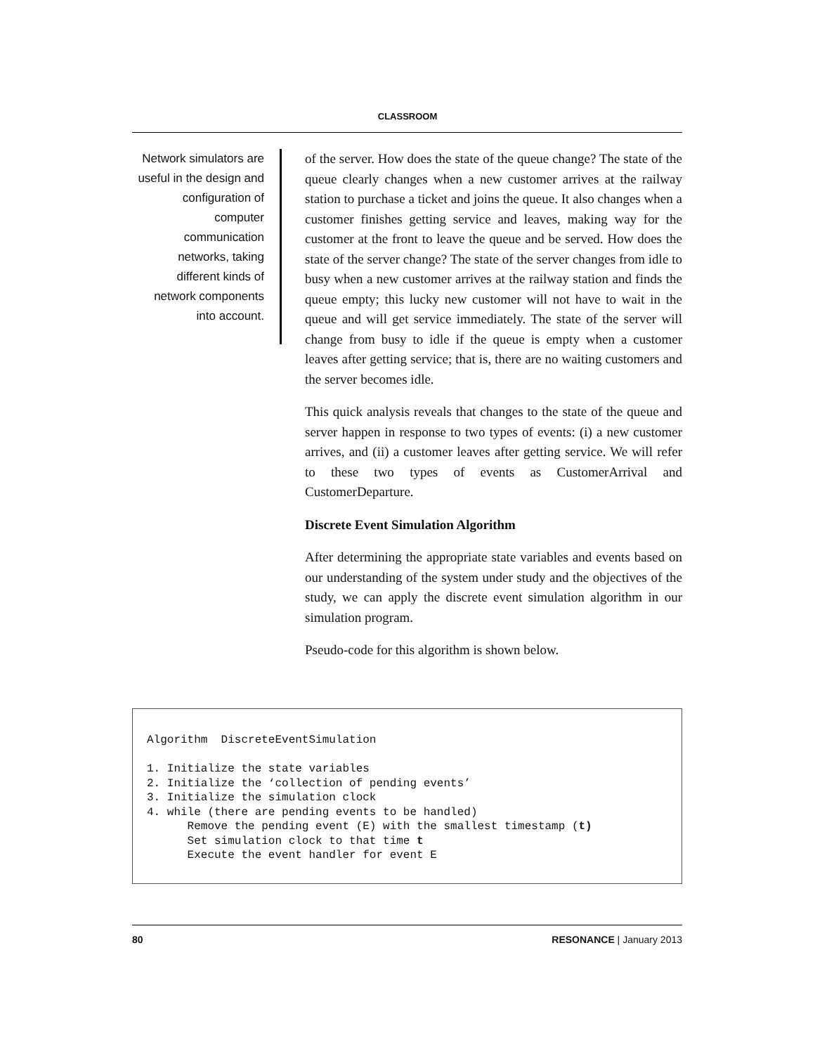CLASSROOM
Network simulators are useful in the design and configuration of computer communication networks, taking different kinds of network components into account.
of the server. How does the state of the queue change? The state of the queue clearly changes when a new customer arrives at the railway station to purchase a ticket and joins the queue. It also changes when a customer finishes getting service and leaves, making way for the customer at the front to leave the queue and be served. How does the state of the server change? The state of the server changes from idle to busy when a new customer arrives at the railway station and finds the queue empty; this lucky new customer will not have to wait in the queue and will get service immediately. The state of the server will change from busy to idle if the queue is empty when a customer leaves after getting service; that is, there are no waiting customers and the server becomes idle.
This quick analysis reveals that changes to the state of the queue and server happen in response to two types of events: (i) a new customer arrives, and (ii) a customer leaves after getting service. We will refer to these two types of events as CustomerArrival and CustomerDeparture.
Discrete Event Simulation Algorithm
After determining the appropriate state variables and events based on our understanding of the system under study and the objectives of the study, we can apply the discrete event simulation algorithm in our simulation program.
Pseudo-code for this algorithm is shown below.
Algorithm DiscreteEventSimulation 1. Initialize the state variables 2. Initialize the ‘collection of pending events’ 3. Initialize the simulation clock 4. while (there are pending events to be handled) Remove the pending event (E) with the smallest timestamp (t) Set simulation clock to that time t Execute the event handler for event E
80 RESONANCE | January 2013